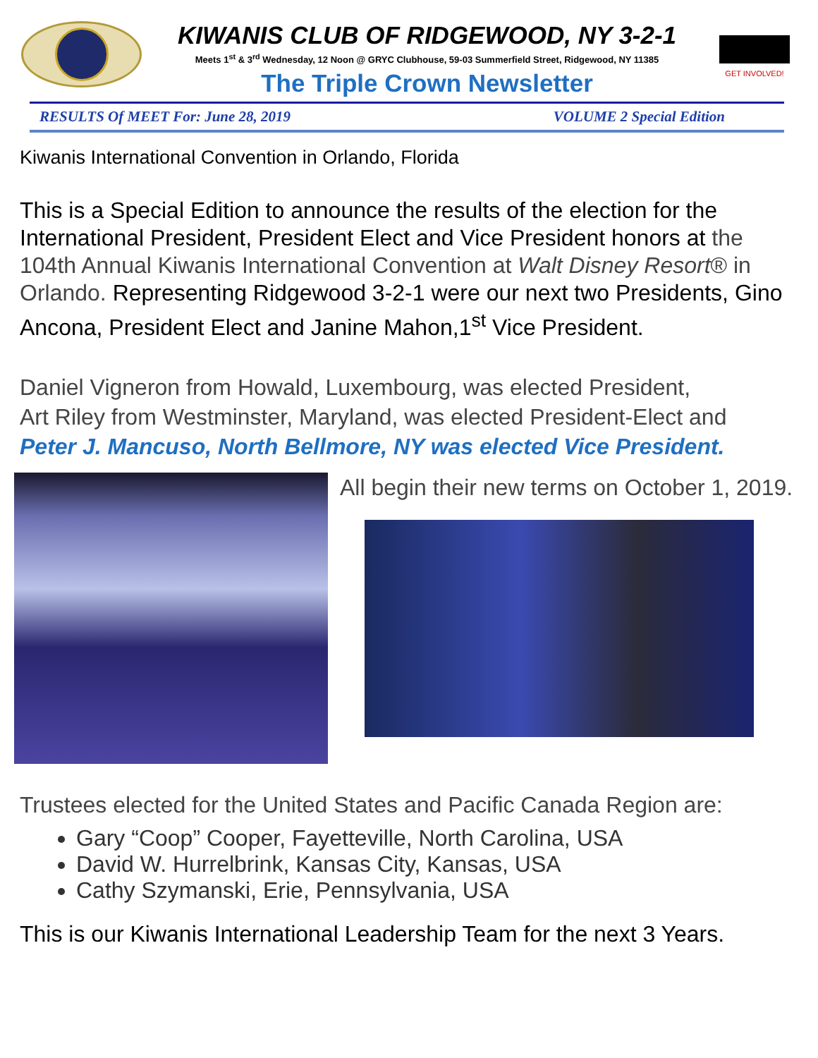KIWANIS CLUB OF RIDGEWOOD, NY 3-2-1
Meets 1<sup>st</sup> & 3<sup>rd</sup> Wednesday, 12 Noon @ GRYC Clubhouse, 59-03 Summerfield Street, Ridgewood, NY 11385
The Triple Crown Newsletter
GET INVOLVED!
RESULTS Of MEET For: June 28, 2019 VOLUME 2 Special Edition
Kiwanis International Convention in Orlando, Florida
This is a Special Edition to announce the results of the election for the International President, President Elect and Vice President honors at the 104th Annual Kiwanis International Convention at Walt Disney Resort® in Orlando. Representing Ridgewood 3-2-1 were our next two Presidents, Gino Ancona, President Elect and Janine Mahon,1<sup>st</sup> Vice President.
Daniel Vigneron from Howald, Luxembourg, was elected President,
Art Riley from Westminster, Maryland, was elected President-Elect and
Peter J. Mancuso, North Bellmore, NY was elected Vice President.
All begin their new terms on October 1, 2019.
Trustees elected for the United States and Pacific Canada Region are:
Gary “Coop” Cooper, Fayetteville, North Carolina, USA
David W. Hurrelbrink, Kansas City, Kansas, USA
Cathy Szymanski, Erie, Pennsylvania, USA
This is our Kiwanis International Leadership Team for the next 3 Years.